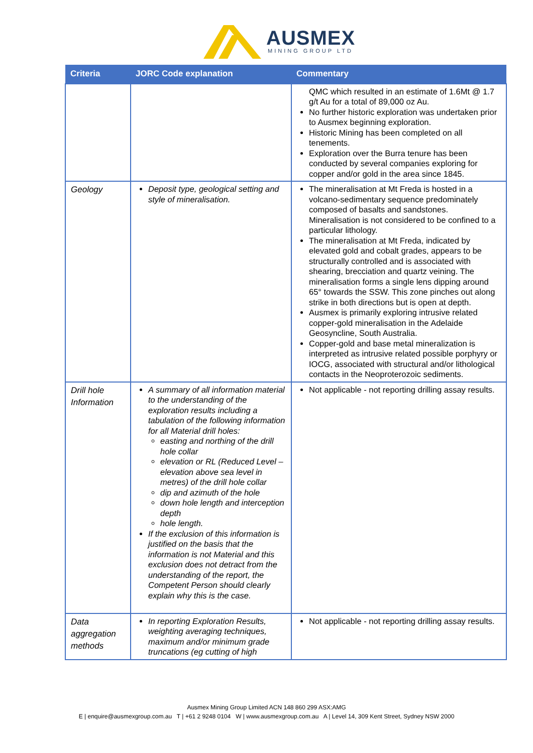AUSMEX
MINING GROUP LTD
| Criteria | JORC Code explanation | Commentary |
| --- | --- | --- |
| | | QMC which resulted in an estimate of 1.6Mt @ 1.7 g/t Au for a total of 89,000 oz Au. No further historic exploration was undertaken prior to Ausmex beginning exploration. Historic Mining has been completed on all tenements. Exploration over the Burra tenure has been conducted by several companies exploring for copper and/or gold in the area since 1845. |
| Geology | Deposit type, geological setting and style of mineralisation. | The mineralisation at Mt Freda is hosted in a volcano-sedimentary sequence predominately composed of basalts and sandstones. Mineralisation is not considered to be confined to a particular lithology. The mineralisation at Mt Freda, indicated by elevated gold and cobalt grades, appears to be structurally controlled and is associated with shearing, brecciation and quartz veining. The mineralisation forms a single lens dipping around 65° towards the SSW. This zone pinches out along strike in both directions but is open at depth. Ausmex is primarily exploring intrusive related copper-gold mineralisation in the Adelaide Geosyncline, South Australia. Copper-gold and base metal mineralization is interpreted as intrusive related possible porphyry or IOCG, associated with structural and/or lithological contacts in the Neoproterozoic sediments. |
| Drill hole Information | A summary of all information material to the understanding of the exploration results including a tabulation of the following information for all Material drill holes: easting and northing of the drill hole collar elevation or RL (Reduced Level – elevation above sea level in metres) of the drill hole collar dip and azimuth of the hole down hole length and interception depth hole length. If the exclusion of this information is justified on the basis that the information is not Material and this exclusion does not detract from the understanding of the report, the Competent Person should clearly explain why this is the case. | Not applicable - not reporting drilling assay results. |
| Data aggregation methods | In reporting Exploration Results, weighting averaging techniques, maximum and/or minimum grade truncations (eg cutting of high | Not applicable - not reporting drilling assay results. |
Ausmex Mining Group Limited ACN 148 860 299 ASX:AMG
E | enquire@ausmexgroup.com.au T | +61 2 9248 0104 W | www.ausmexgroup.com.au A | Level 14, 309 Kent Street, Sydney NSW 2000